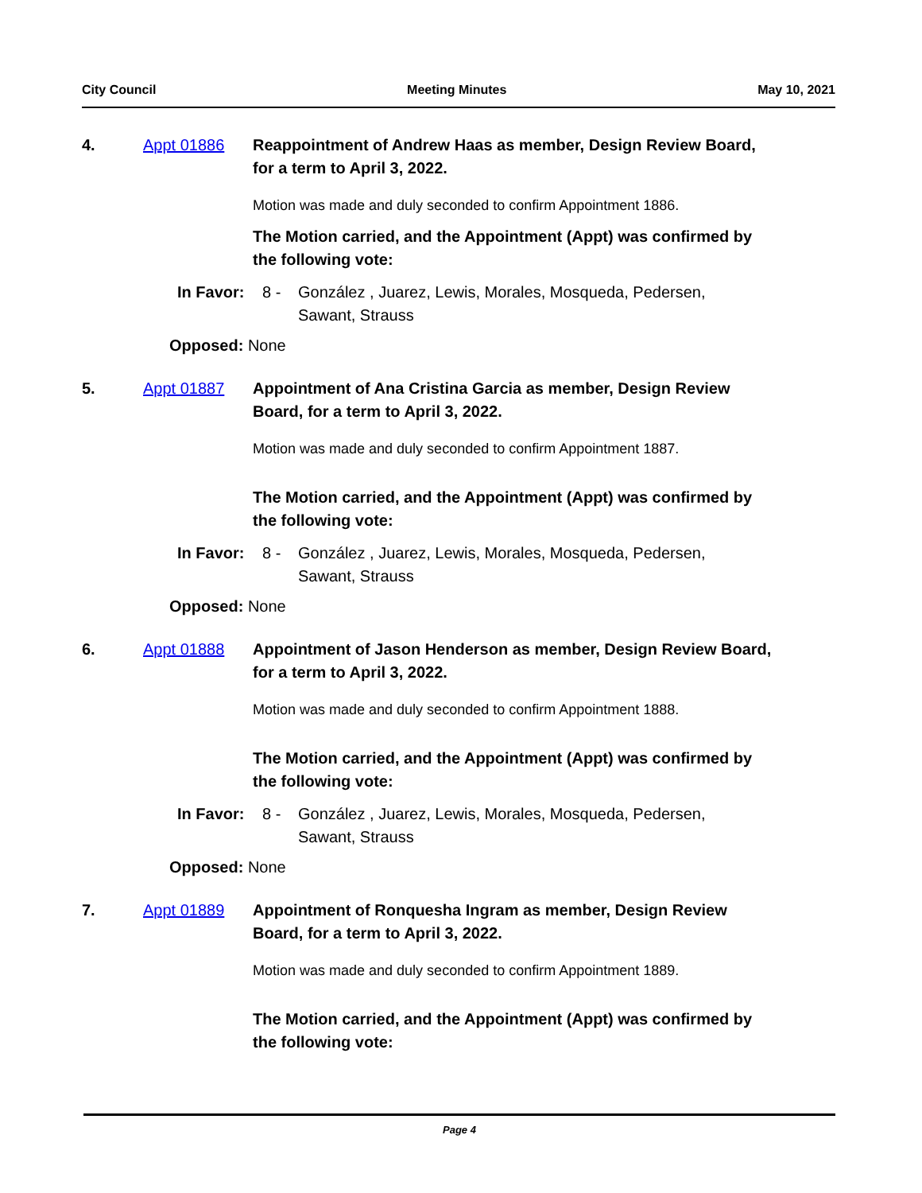City Council Meeting Minutes May 10, 2021
4. Appt 01886 Reappointment of Andrew Haas as member, Design Review Board, for a term to April 3, 2022.
Motion was made and duly seconded to confirm Appointment 1886.
The Motion carried, and the Appointment (Appt) was confirmed by the following vote:
In Favor: 8 - González , Juarez, Lewis, Morales, Mosqueda, Pedersen, Sawant, Strauss
Opposed: None
5. Appt 01887 Appointment of Ana Cristina Garcia as member, Design Review Board, for a term to April 3, 2022.
Motion was made and duly seconded to confirm Appointment 1887.
The Motion carried, and the Appointment (Appt) was confirmed by the following vote:
In Favor: 8 - González , Juarez, Lewis, Morales, Mosqueda, Pedersen, Sawant, Strauss
Opposed: None
6. Appt 01888 Appointment of Jason Henderson as member, Design Review Board, for a term to April 3, 2022.
Motion was made and duly seconded to confirm Appointment 1888.
The Motion carried, and the Appointment (Appt) was confirmed by the following vote:
In Favor: 8 - González , Juarez, Lewis, Morales, Mosqueda, Pedersen, Sawant, Strauss
Opposed: None
7. Appt 01889 Appointment of Ronquesha Ingram as member, Design Review Board, for a term to April 3, 2022.
Motion was made and duly seconded to confirm Appointment 1889.
The Motion carried, and the Appointment (Appt) was confirmed by the following vote:
Page 4